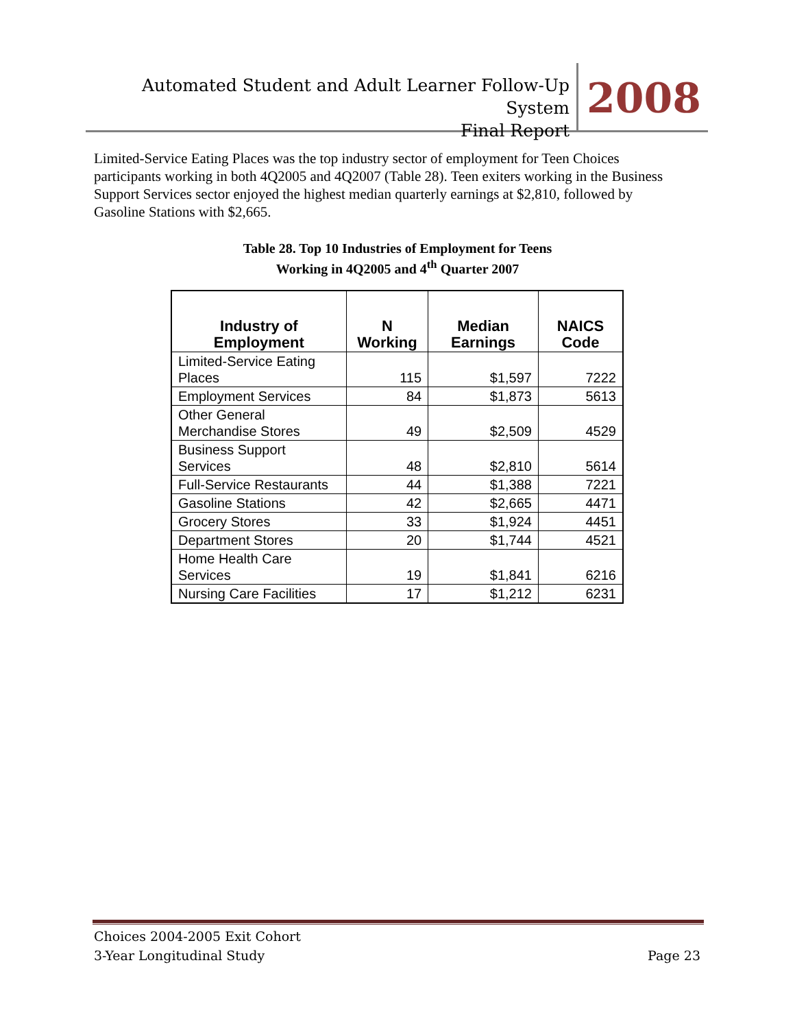Automated Student and Adult Learner Follow-Up System
Final Report
2008
Limited-Service Eating Places was the top industry sector of employment for Teen Choices participants working in both 4Q2005 and 4Q2007 (Table 28). Teen exiters working in the Business Support Services sector enjoyed the highest median quarterly earnings at $2,810, followed by Gasoline Stations with $2,665.
Table 28. Top 10 Industries of Employment for Teens
Working in 4Q2005 and 4<sup>th</sup> Quarter 2007
| Industry of Employment | N Working | Median Earnings | NAICS Code |
| --- | --- | --- | --- |
| Limited-Service Eating Places | 115 | $1,597 | 7222 |
| Employment Services | 84 | $1,873 | 5613 |
| Other General Merchandise Stores | 49 | $2,509 | 4529 |
| Business Support Services | 48 | $2,810 | 5614 |
| Full-Service Restaurants | 44 | $1,388 | 7221 |
| Gasoline Stations | 42 | $2,665 | 4471 |
| Grocery Stores | 33 | $1,924 | 4451 |
| Department Stores | 20 | $1,744 | 4521 |
| Home Health Care Services | 19 | $1,841 | 6216 |
| Nursing Care Facilities | 17 | $1,212 | 6231 |
Choices 2004-2005 Exit Cohort
3-Year Longitudinal Study
Page 23